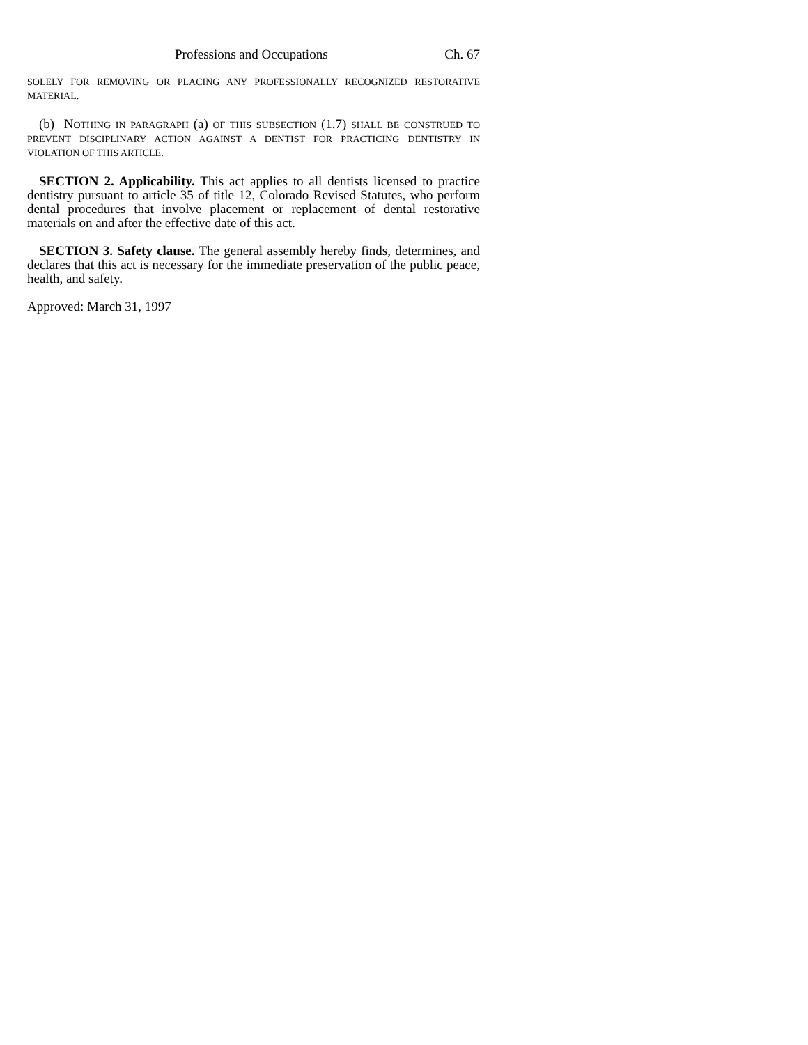Professions and Occupations Ch. 67
SOLELY FOR REMOVING OR PLACING ANY PROFESSIONALLY RECOGNIZED RESTORATIVE MATERIAL.
(b) NOTHING IN PARAGRAPH (a) OF THIS SUBSECTION (1.7) SHALL BE CONSTRUED TO PREVENT DISCIPLINARY ACTION AGAINST A DENTIST FOR PRACTICING DENTISTRY IN VIOLATION OF THIS ARTICLE.
SECTION 2. Applicability. This act applies to all dentists licensed to practice dentistry pursuant to article 35 of title 12, Colorado Revised Statutes, who perform dental procedures that involve placement or replacement of dental restorative materials on and after the effective date of this act.
SECTION 3. Safety clause. The general assembly hereby finds, determines, and declares that this act is necessary for the immediate preservation of the public peace, health, and safety.
Approved: March 31, 1997